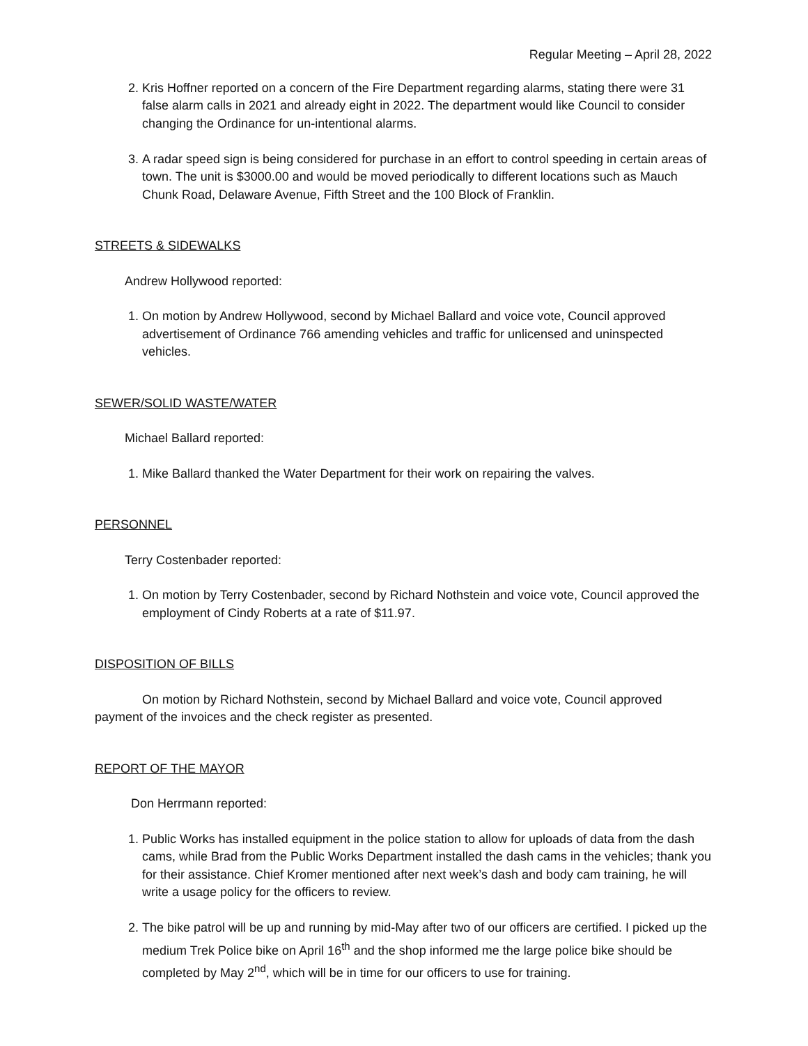Regular Meeting – April 28, 2022
2. Kris Hoffner reported on a concern of the Fire Department regarding alarms, stating there were 31 false alarm calls in 2021 and already eight in 2022. The department would like Council to consider changing the Ordinance for un-intentional alarms.
3. A radar speed sign is being considered for purchase in an effort to control speeding in certain areas of town. The unit is $3000.00 and would be moved periodically to different locations such as Mauch Chunk Road, Delaware Avenue, Fifth Street and the 100 Block of Franklin.
STREETS & SIDEWALKS
Andrew Hollywood reported:
1. On motion by Andrew Hollywood, second by Michael Ballard and voice vote, Council approved advertisement of Ordinance 766 amending vehicles and traffic for unlicensed and uninspected vehicles.
SEWER/SOLID WASTE/WATER
Michael Ballard reported:
1. Mike Ballard thanked the Water Department for their work on repairing the valves.
PERSONNEL
Terry Costenbader reported:
1. On motion by Terry Costenbader, second by Richard Nothstein and voice vote, Council approved the employment of Cindy Roberts at a rate of $11.97.
DISPOSITION OF BILLS
On motion by Richard Nothstein, second by Michael Ballard and voice vote, Council approved payment of the invoices and the check register as presented.
REPORT OF THE MAYOR
Don Herrmann reported:
1. Public Works has installed equipment in the police station to allow for uploads of data from the dash cams, while Brad from the Public Works Department installed the dash cams in the vehicles; thank you for their assistance. Chief Kromer mentioned after next week’s dash and body cam training, he will write a usage policy for the officers to review.
2. The bike patrol will be up and running by mid-May after two of our officers are certified. I picked up the medium Trek Police bike on April 16<sup>th</sup> and the shop informed me the large police bike should be completed by May 2<sup>nd</sup>, which will be in time for our officers to use for training.